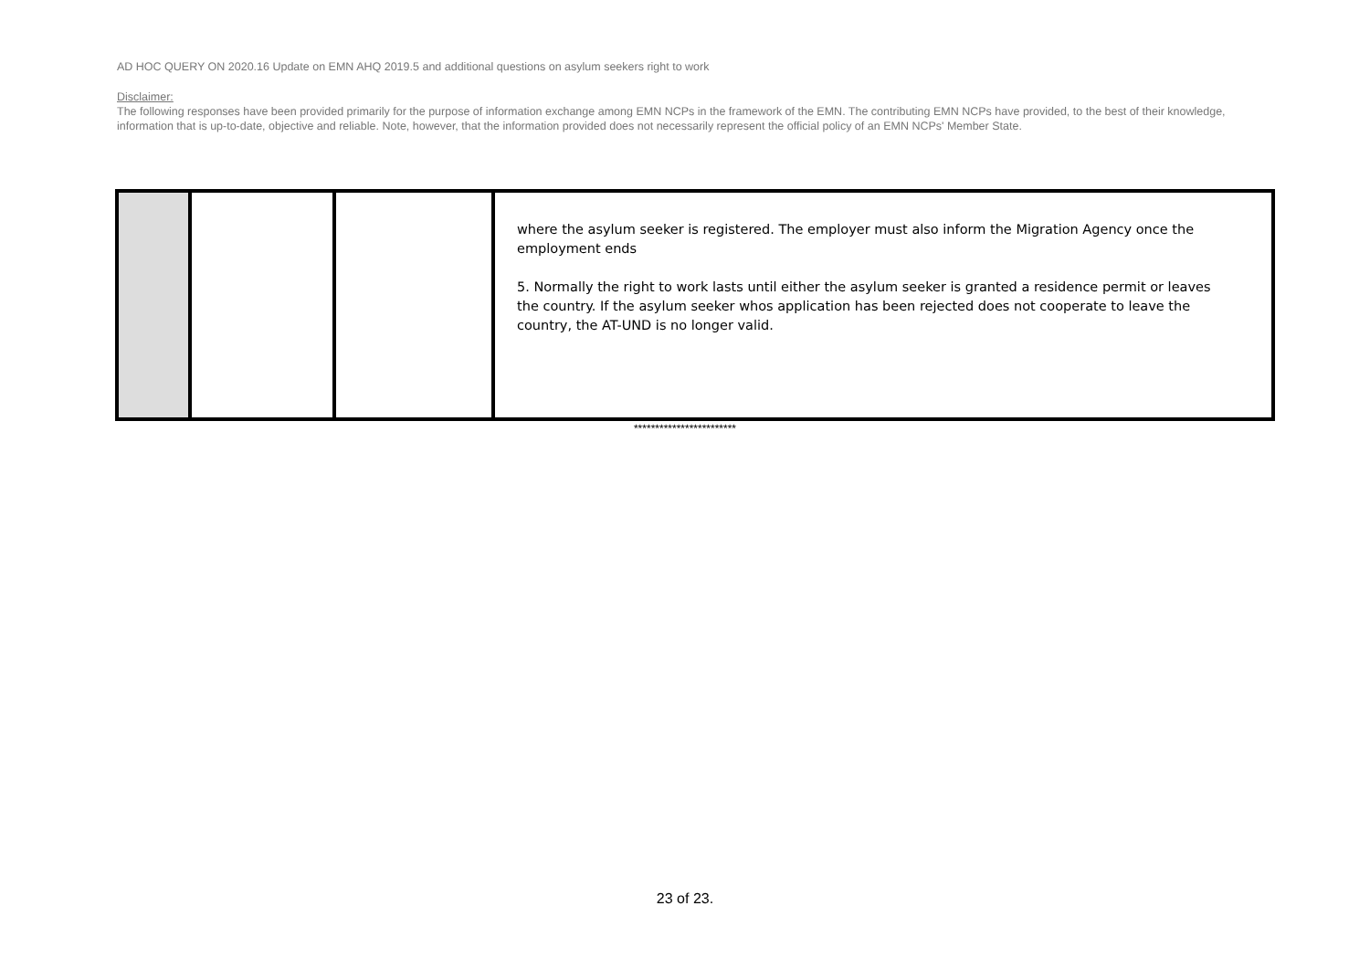AD HOC QUERY ON 2020.16 Update on EMN AHQ 2019.5 and additional questions on asylum seekers right to work
Disclaimer:
The following responses have been provided primarily for the purpose of information exchange among EMN NCPs in the framework of the EMN. The contributing EMN NCPs have provided, to the best of their knowledge, information that is up-to-date, objective and reliable. Note, however, that the information provided does not necessarily represent the official policy of an EMN NCPs' Member State.
| | | | where the asylum seeker is registered. The employer must also inform the Migration Agency once the employment ends 5. Normally the right to work lasts until either the asylum seeker is granted a residence permit or leaves the country. If the asylum seeker whos application has been rejected does not cooperate to leave the country, the AT-UND is no longer valid. |
************************
23 of 23.